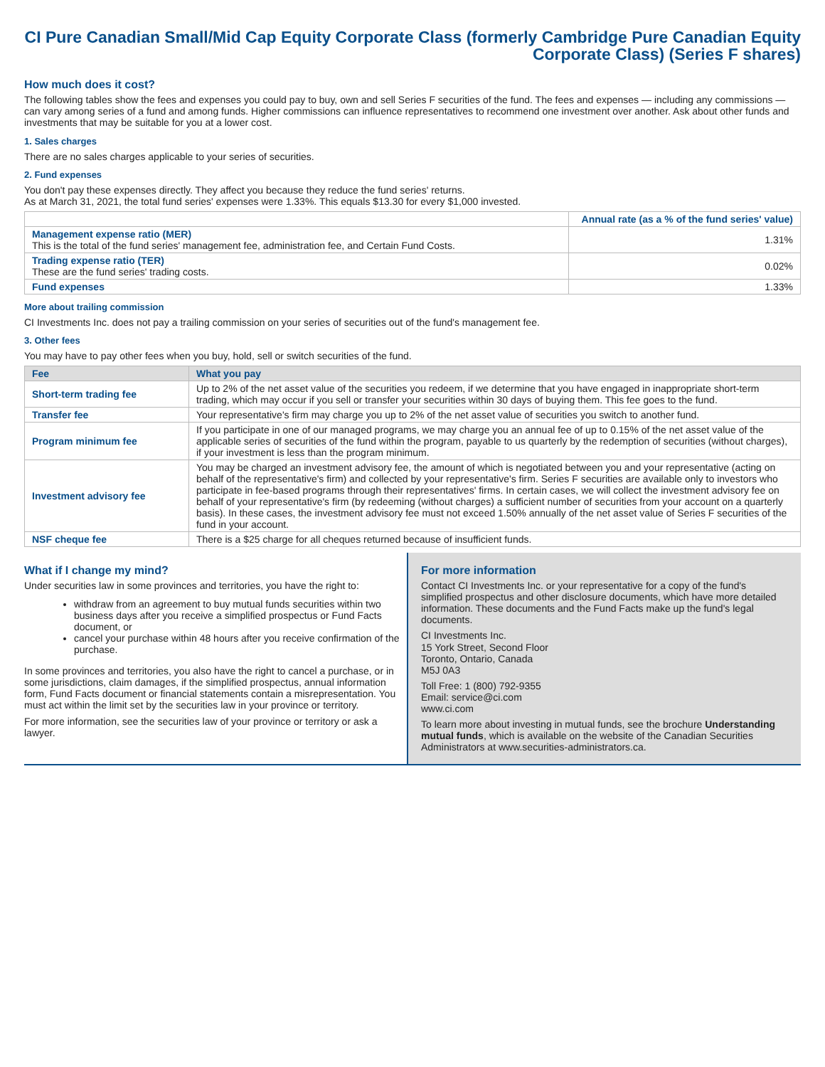CI Pure Canadian Small/Mid Cap Equity Corporate Class (formerly Cambridge Pure Canadian Equity Corporate Class) (Series F shares)
How much does it cost?
The following tables show the fees and expenses you could pay to buy, own and sell Series F securities of the fund. The fees and expenses — including any commissions — can vary among series of a fund and among funds. Higher commissions can influence representatives to recommend one investment over another. Ask about other funds and investments that may be suitable for you at a lower cost.
1. Sales charges
There are no sales charges applicable to your series of securities.
2. Fund expenses
You don't pay these expenses directly. They affect you because they reduce the fund series' returns.
As at March 31, 2021, the total fund series' expenses were 1.33%. This equals $13.30 for every $1,000 invested.
| | Annual rate (as a % of the fund series' value) |
| Management expense ratio (MER) This is the total of the fund series' management fee, administration fee, and Certain Fund Costs. | 1.31% |
| Trading expense ratio (TER) These are the fund series' trading costs. | 0.02% |
| Fund expenses | 1.33% |
More about trailing commission
CI Investments Inc. does not pay a trailing commission on your series of securities out of the fund's management fee.
3. Other fees
You may have to pay other fees when you buy, hold, sell or switch securities of the fund.
| Fee | What you pay |
| --- | --- |
| Short-term trading fee | Up to 2% of the net asset value of the securities you redeem, if we determine that you have engaged in inappropriate short-term trading, which may occur if you sell or transfer your securities within 30 days of buying them. This fee goes to the fund. |
| Transfer fee | Your representative's firm may charge you up to 2% of the net asset value of securities you switch to another fund. |
| Program minimum fee | If you participate in one of our managed programs, we may charge you an annual fee of up to 0.15% of the net asset value of the applicable series of securities of the fund within the program, payable to us quarterly by the redemption of securities (without charges), if your investment is less than the program minimum. |
| Investment advisory fee | You may be charged an investment advisory fee, the amount of which is negotiated between you and your representative (acting on behalf of the representative's firm) and collected by your representative's firm. Series F securities are available only to investors who participate in fee-based programs through their representatives' firms. In certain cases, we will collect the investment advisory fee on behalf of your representative's firm (by redeeming (without charges) a sufficient number of securities from your account on a quarterly basis). In these cases, the investment advisory fee must not exceed 1.50% annually of the net asset value of Series F securities of the fund in your account. |
| NSF cheque fee | There is a $25 charge for all cheques returned because of insufficient funds. |
What if I change my mind?
Under securities law in some provinces and territories, you have the right to:
withdraw from an agreement to buy mutual funds securities within two business days after you receive a simplified prospectus or Fund Facts document, or
cancel your purchase within 48 hours after you receive confirmation of the purchase.
In some provinces and territories, you also have the right to cancel a purchase, or in some jurisdictions, claim damages, if the simplified prospectus, annual information form, Fund Facts document or financial statements contain a misrepresentation. You must act within the limit set by the securities law in your province or territory.
For more information, see the securities law of your province or territory or ask a lawyer.
For more information
Contact CI Investments Inc. or your representative for a copy of the fund's simplified prospectus and other disclosure documents, which have more detailed information. These documents and the Fund Facts make up the fund's legal documents.
CI Investments Inc.
15 York Street, Second Floor
Toronto, Ontario, Canada
M5J 0A3
Toll Free: 1 (800) 792-9355
Email: service@ci.com
www.ci.com
To learn more about investing in mutual funds, see the brochure Understanding mutual funds, which is available on the website of the Canadian Securities Administrators at www.securities-administrators.ca.